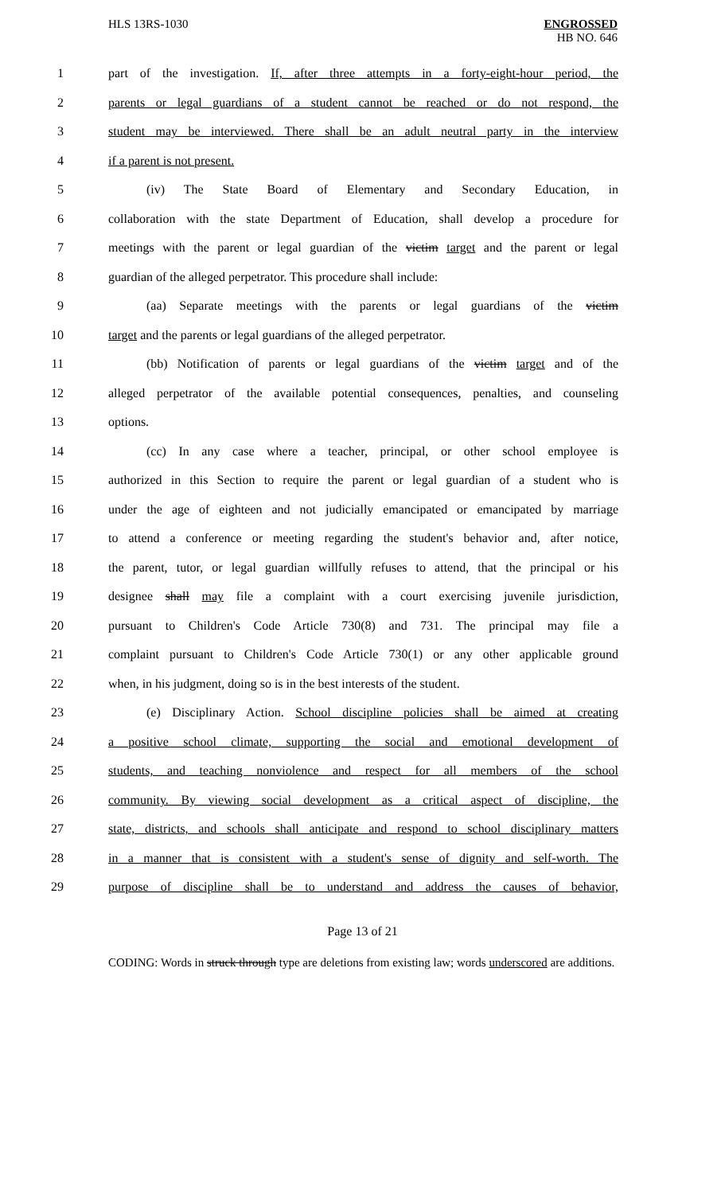HLS 13RS-1030
ENGROSSED
HB NO. 646
1 part of the investigation. If, after three attempts in a forty-eight-hour period, the
2 parents or legal guardians of a student cannot be reached or do not respond, the
3 student may be interviewed. There shall be an adult neutral party in the interview
4 if a parent is not present.
5 (iv) The State Board of Elementary and Secondary Education, in
6 collaboration with the state Department of Education, shall develop a procedure for
7 meetings with the parent or legal guardian of the victim target and the parent or legal
8 guardian of the alleged perpetrator. This procedure shall include:
9 (aa) Separate meetings with the parents or legal guardians of the victim
10 target and the parents or legal guardians of the alleged perpetrator.
11 (bb) Notification of parents or legal guardians of the victim target and of the
12 alleged perpetrator of the available potential consequences, penalties, and counseling
13 options.
14 (cc) In any case where a teacher, principal, or other school employee is
15 authorized in this Section to require the parent or legal guardian of a student who is
16 under the age of eighteen and not judicially emancipated or emancipated by marriage
17 to attend a conference or meeting regarding the student's behavior and, after notice,
18 the parent, tutor, or legal guardian willfully refuses to attend, that the principal or his
19 designee shall may file a complaint with a court exercising juvenile jurisdiction,
20 pursuant to Children's Code Article 730(8) and 731. The principal may file a
21 complaint pursuant to Children's Code Article 730(1) or any other applicable ground
22 when, in his judgment, doing so is in the best interests of the student.
23 (e) Disciplinary Action. School discipline policies shall be aimed at creating
24 a positive school climate, supporting the social and emotional development of
25 students, and teaching nonviolence and respect for all members of the school
26 community. By viewing social development as a critical aspect of discipline, the
27 state, districts, and schools shall anticipate and respond to school disciplinary matters
28 in a manner that is consistent with a student's sense of dignity and self-worth. The
29 purpose of discipline shall be to understand and address the causes of behavior,
Page 13 of 21
CODING: Words in struck through type are deletions from existing law; words underscored are additions.